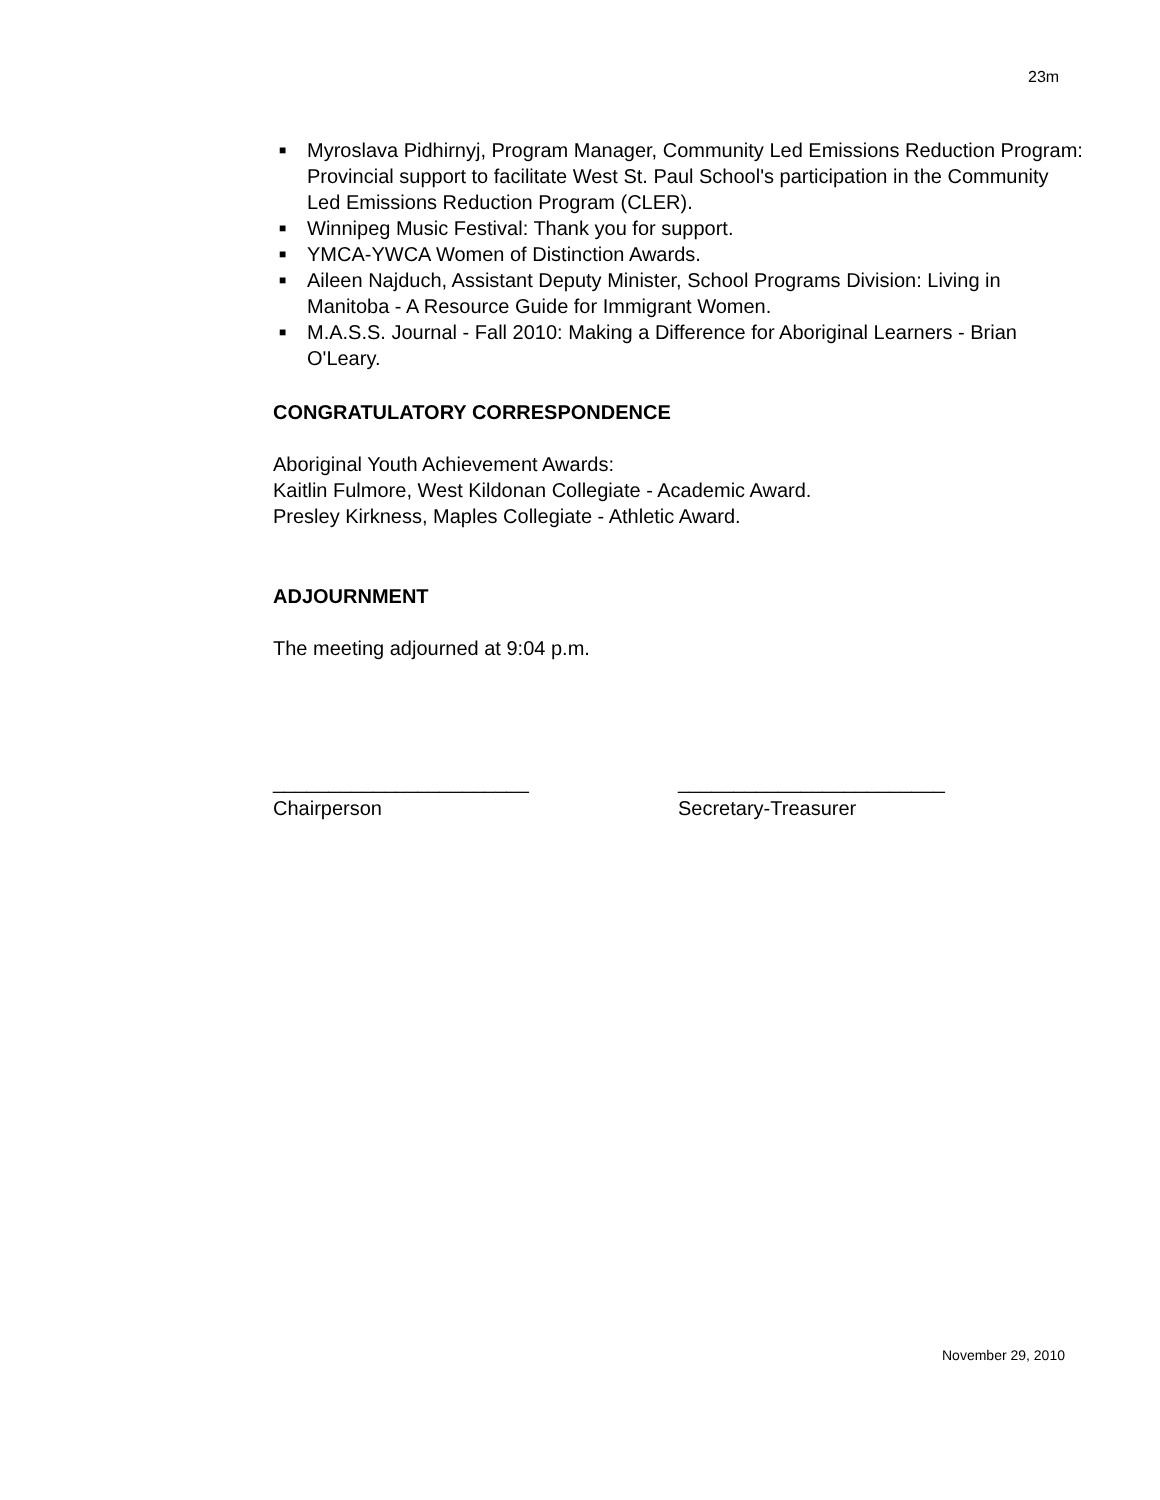23m
■ Myroslava Pidhirnyj, Program Manager, Community Led Emissions Reduction Program: Provincial support to facilitate West St. Paul School's participation in the Community Led Emissions Reduction Program (CLER).
■ Winnipeg Music Festival: Thank you for support.
■ YMCA-YWCA Women of Distinction Awards.
■ Aileen Najduch, Assistant Deputy Minister, School Programs Division: Living in Manitoba - A Resource Guide for Immigrant Women.
■ M.A.S.S. Journal - Fall 2010: Making a Difference for Aboriginal Learners - Brian O'Leary.
CONGRATULATORY CORRESPONDENCE
Aboriginal Youth Achievement Awards:
Kaitlin Fulmore, West Kildonan Collegiate - Academic Award.
Presley Kirkness, Maples Collegiate - Athletic Award.
ADJOURNMENT
The meeting adjourned at 9:04 p.m.
_______________________
Chairperson
________________________
Secretary-Treasurer
November 29, 2010